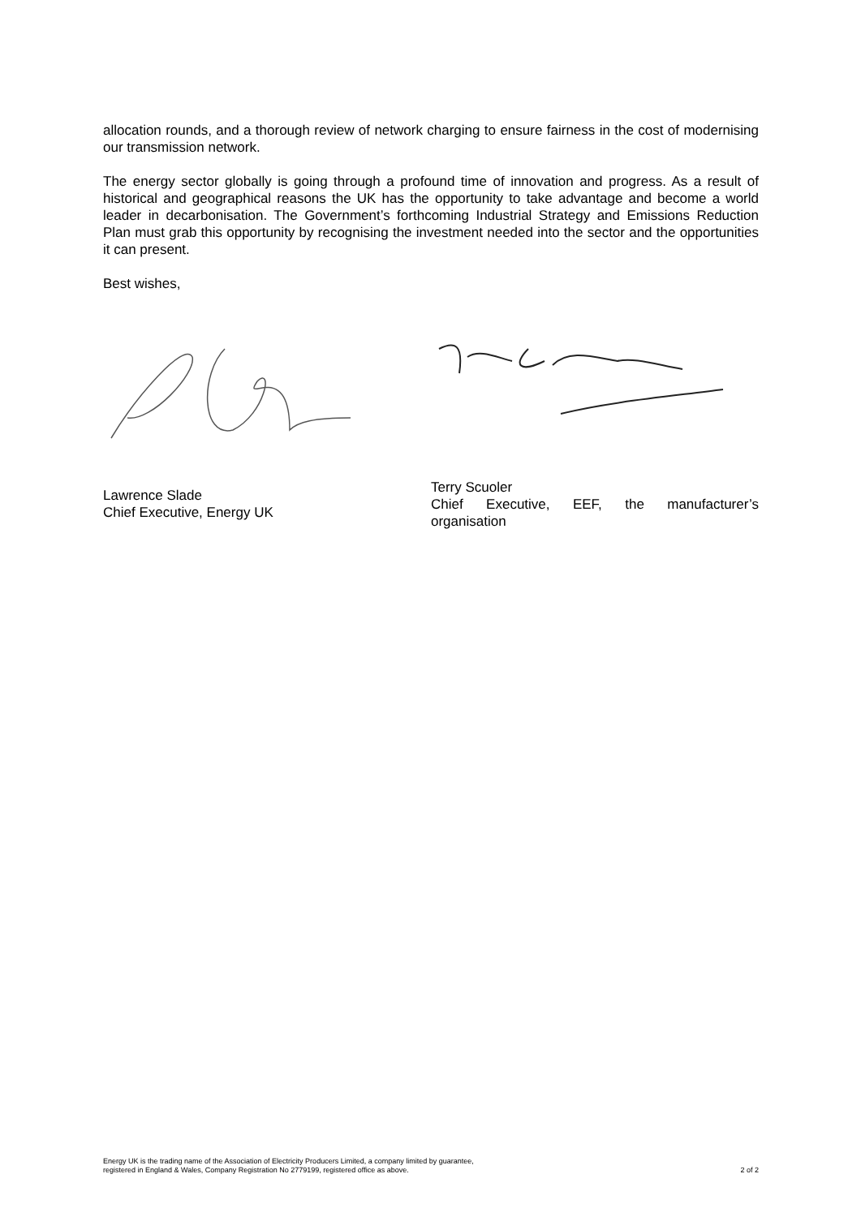allocation rounds, and a thorough review of network charging to ensure fairness in the cost of modernising our transmission network.
The energy sector globally is going through a profound time of innovation and progress. As a result of historical and geographical reasons the UK has the opportunity to take advantage and become a world leader in decarbonisation. The Government’s forthcoming Industrial Strategy and Emissions Reduction Plan must grab this opportunity by recognising the investment needed into the sector and the opportunities it can present.
Best wishes,
Lawrence Slade
Chief Executive, Energy UK
Terry Scuoler
Chief Executive, EEF, the manufacturer’s organisation
Energy UK is the trading name of the Association of Electricity Producers Limited, a company limited by guarantee,
registered in England & Wales, Company Registration No 2779199, registered office as above.
2 of 2